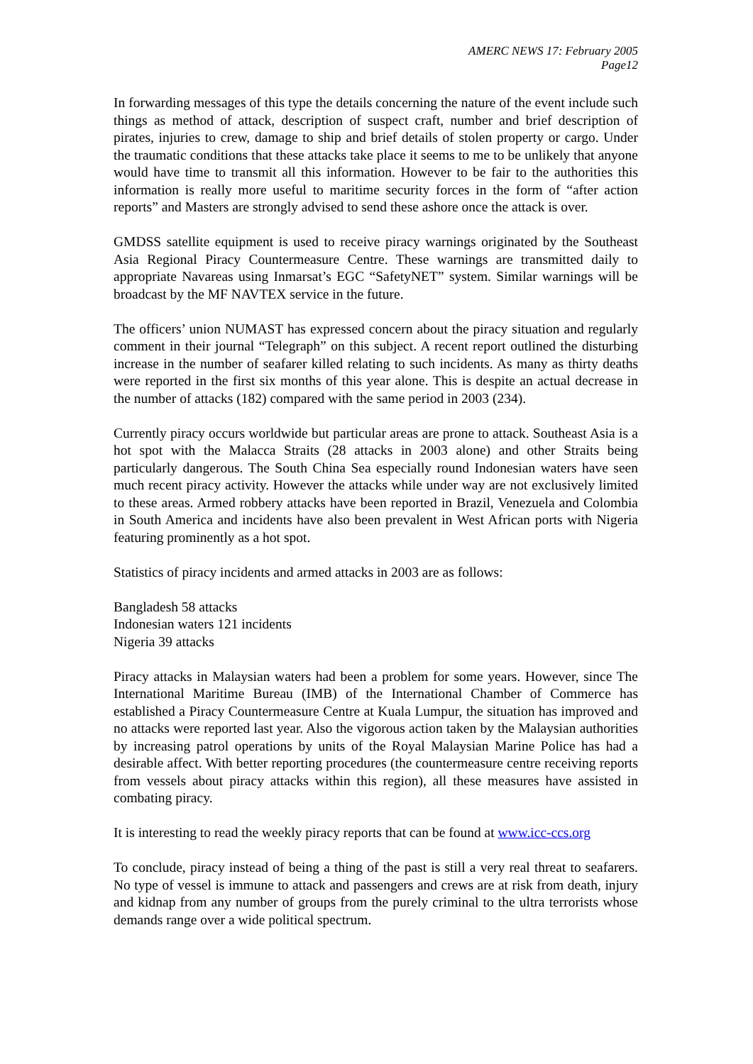AMERC NEWS 17: February 2005
Page12
In forwarding messages of this type the details concerning the nature of the event include such things as method of attack, description of suspect craft, number and brief description of pirates, injuries to crew, damage to ship and brief details of stolen property or cargo. Under the traumatic conditions that these attacks take place it seems to me to be unlikely that anyone would have time to transmit all this information. However to be fair to the authorities this information is really more useful to maritime security forces in the form of “after action reports” and Masters are strongly advised to send these ashore once the attack is over.
GMDSS satellite equipment is used to receive piracy warnings originated by the Southeast Asia Regional Piracy Countermeasure Centre. These warnings are transmitted daily to appropriate Navareas using Inmarsat’s EGC “SafetyNET” system. Similar warnings will be broadcast by the MF NAVTEX service in the future.
The officers’ union NUMAST has expressed concern about the piracy situation and regularly comment in their journal “Telegraph” on this subject. A recent report outlined the disturbing increase in the number of seafarer killed relating to such incidents. As many as thirty deaths were reported in the first six months of this year alone. This is despite an actual decrease in the number of attacks (182) compared with the same period in 2003 (234).
Currently piracy occurs worldwide but particular areas are prone to attack. Southeast Asia is a hot spot with the Malacca Straits (28 attacks in 2003 alone) and other Straits being particularly dangerous. The South China Sea especially round Indonesian waters have seen much recent piracy activity. However the attacks while under way are not exclusively limited to these areas. Armed robbery attacks have been reported in Brazil, Venezuela and Colombia in South America and incidents have also been prevalent in West African ports with Nigeria featuring prominently as a hot spot.
Statistics of piracy incidents and armed attacks in 2003 are as follows:
Bangladesh 58 attacks
Indonesian waters 121 incidents
Nigeria 39 attacks
Piracy attacks in Malaysian waters had been a problem for some years. However, since The International Maritime Bureau (IMB) of the International Chamber of Commerce has established a Piracy Countermeasure Centre at Kuala Lumpur, the situation has improved and no attacks were reported last year. Also the vigorous action taken by the Malaysian authorities by increasing patrol operations by units of the Royal Malaysian Marine Police has had a desirable affect. With better reporting procedures (the countermeasure centre receiving reports from vessels about piracy attacks within this region), all these measures have assisted in combating piracy.
It is interesting to read the weekly piracy reports that can be found at www.icc-ccs.org
To conclude, piracy instead of being a thing of the past is still a very real threat to seafarers. No type of vessel is immune to attack and passengers and crews are at risk from death, injury and kidnap from any number of groups from the purely criminal to the ultra terrorists whose demands range over a wide political spectrum.